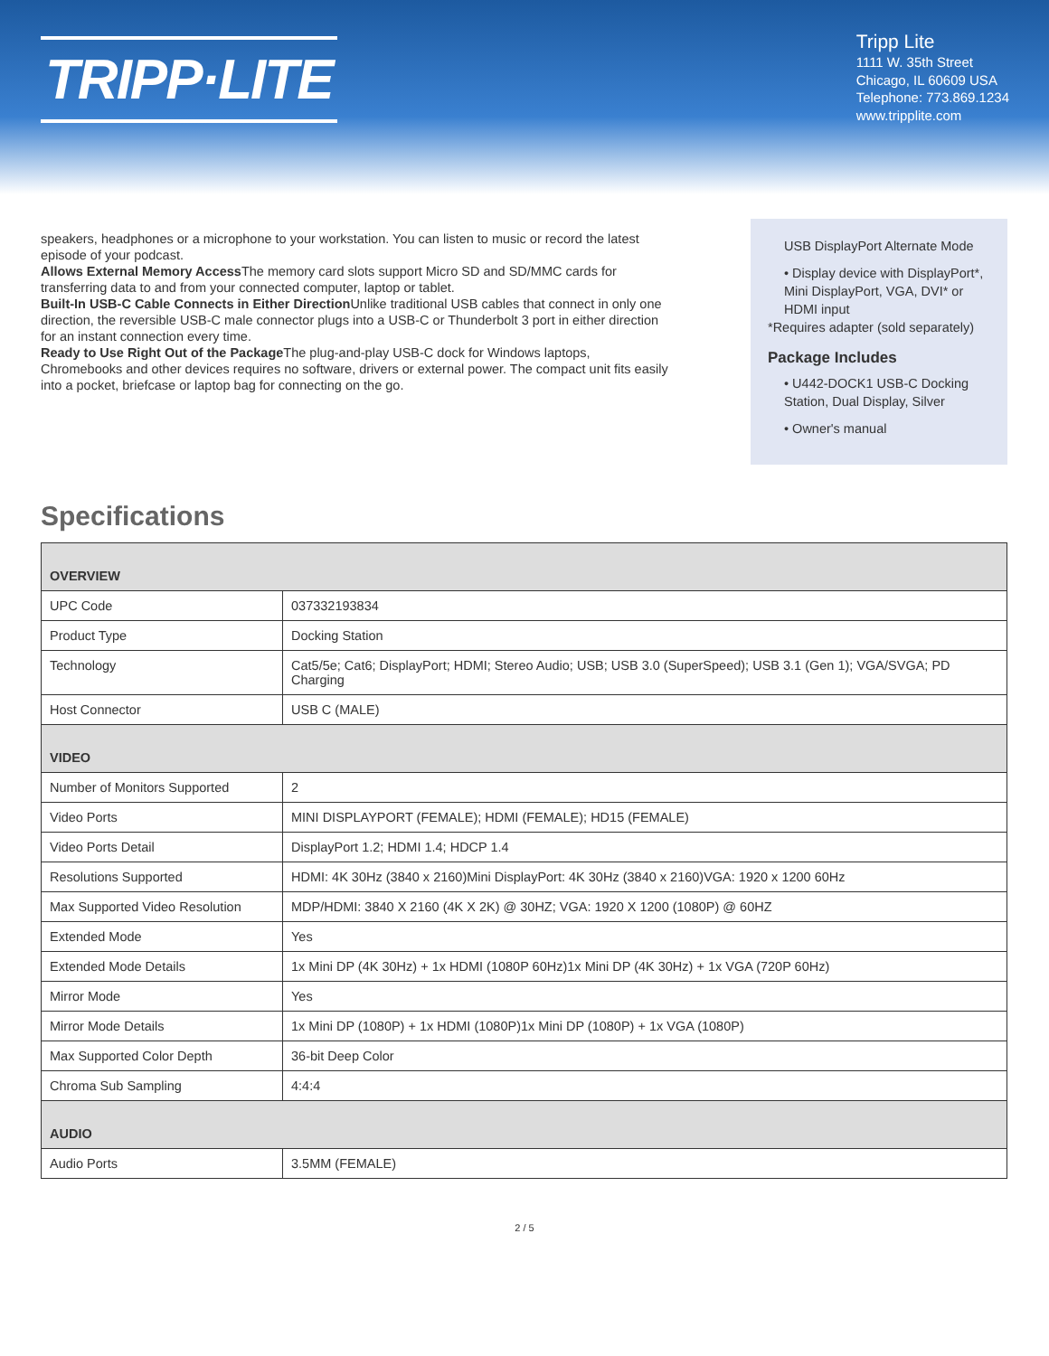TRIPP·LITE
Tripp Lite
1111 W. 35th Street
Chicago, IL 60609 USA
Telephone: 773.869.1234
www.tripplite.com
speakers, headphones or a microphone to your workstation. You can listen to music or record the latest episode of your podcast.
Allows External Memory Access The memory card slots support Micro SD and SD/MMC cards for transferring data to and from your connected computer, laptop or tablet.
Built-In USB-C Cable Connects in Either Direction Unlike traditional USB cables that connect in only one direction, the reversible USB-C male connector plugs into a USB-C or Thunderbolt 3 port in either direction for an instant connection every time.
Ready to Use Right Out of the Package The plug-and-play USB-C dock for Windows laptops, Chromebooks and other devices requires no software, drivers or external power. The compact unit fits easily into a pocket, briefcase or laptop bag for connecting on the go.
USB DisplayPort Alternate Mode
• Display device with DisplayPort*, Mini DisplayPort, VGA, DVI* or HDMI input
*Requires adapter (sold separately)
Package Includes
• U442-DOCK1 USB-C Docking Station, Dual Display, Silver
• Owner's manual
Specifications
| OVERVIEW | |
| --- | --- |
| UPC Code | 037332193834 |
| Product Type | Docking Station |
| Technology | Cat5/5e; Cat6; DisplayPort; HDMI; Stereo Audio; USB; USB 3.0 (SuperSpeed); USB 3.1 (Gen 1); VGA/SVGA; PD Charging |
| Host Connector | USB C (MALE) |
| VIDEO | |
| Number of Monitors Supported | 2 |
| Video Ports | MINI DISPLAYPORT (FEMALE); HDMI (FEMALE); HD15 (FEMALE) |
| Video Ports Detail | DisplayPort 1.2; HDMI 1.4; HDCP 1.4 |
| Resolutions Supported | HDMI: 4K 30Hz (3840 x 2160)Mini DisplayPort: 4K 30Hz (3840 x 2160)VGA: 1920 x 1200 60Hz |
| Max Supported Video Resolution | MDP/HDMI: 3840 X 2160 (4K X 2K) @ 30HZ; VGA: 1920 X 1200 (1080P) @ 60HZ |
| Extended Mode | Yes |
| Extended Mode Details | 1x Mini DP (4K 30Hz) + 1x HDMI (1080P 60Hz)1x Mini DP (4K 30Hz) + 1x VGA (720P 60Hz) |
| Mirror Mode | Yes |
| Mirror Mode Details | 1x Mini DP (1080P) + 1x HDMI (1080P)1x Mini DP (1080P) + 1x VGA (1080P) |
| Max Supported Color Depth | 36-bit Deep Color |
| Chroma Sub Sampling | 4:4:4 |
| AUDIO | |
| Audio Ports | 3.5MM (FEMALE) |
2 / 5